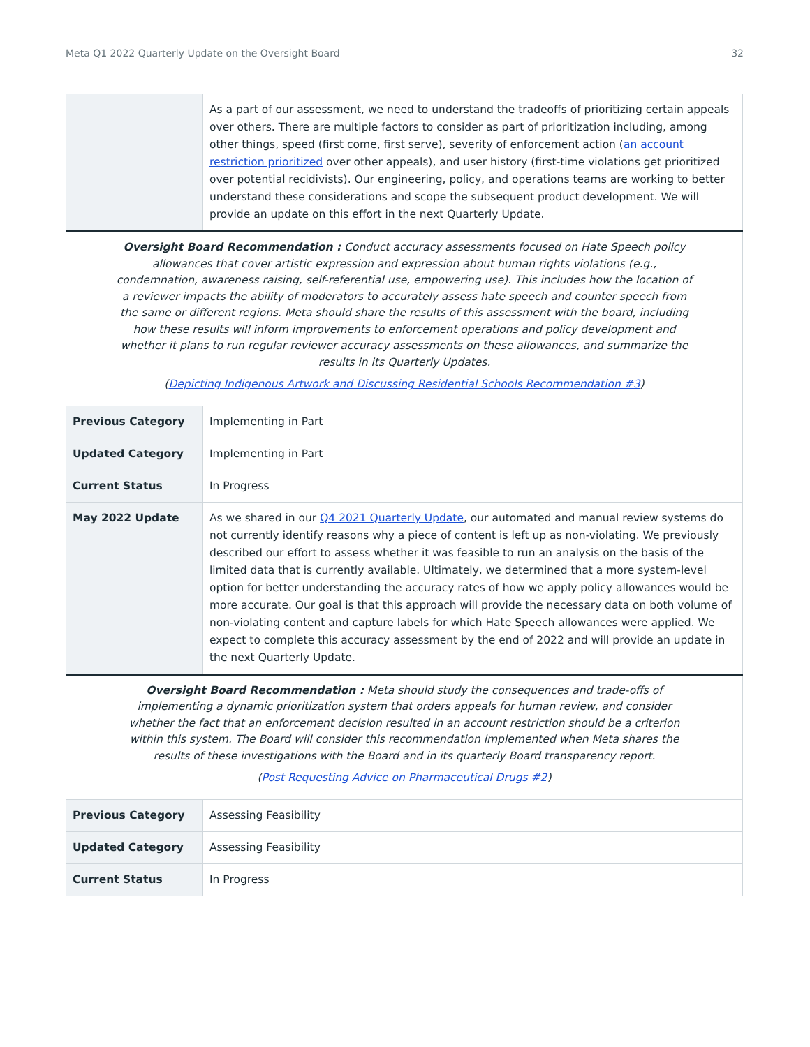Meta Q1 2022 Quarterly Update on the Oversight Board 32
| | As a part of our assessment, we need to understand the tradeoffs of prioritizing certain appeals over others. There are multiple factors to consider as part of prioritization including, among other things, speed (first come, first serve), severity of enforcement action ( an account restriction prioritized over other appeals), and user history (first-time violations get prioritized over potential recidivists). Our engineering, policy, and operations teams are working to better understand these considerations and scope the subsequent product development. We will provide an update on this effort in the next Quarterly Update. |
| Oversight Board Recommendation : Conduct accuracy assessments focused on Hate Speech policy allowances that cover artistic expression and expression about human rights violations (e.g., condemnation, awareness raising, self-referential use, empowering use). This includes how the location of a reviewer impacts the ability of moderators to accurately assess hate speech and counter speech from the same or different regions. Meta should share the results of this assessment with the board, including how these results will inform improvements to enforcement operations and policy development and whether it plans to run regular reviewer accuracy assessments on these allowances, and summarize the results in its Quarterly Updates. ( Depicting Indigenous Artwork and Discussing Residential Schools Recommendation #3 ) | |
| Previous Category | Implementing in Part |
| Updated Category | Implementing in Part |
| Current Status | In Progress |
| May 2022 Update | As we shared in our Q4 2021 Quarterly Update , our automated and manual review systems do not currently identify reasons why a piece of content is left up as non-violating. We previously described our effort to assess whether it was feasible to run an analysis on the basis of the limited data that is currently available. Ultimately, we determined that a more system-level option for better understanding the accuracy rates of how we apply policy allowances would be more accurate. Our goal is that this approach will provide the necessary data on both volume of non-violating content and capture labels for which Hate Speech allowances were applied. We expect to complete this accuracy assessment by the end of 2022 and will provide an update in the next Quarterly Update. |
| Oversight Board Recommendation : Meta should study the consequences and trade-offs of implementing a dynamic prioritization system that orders appeals for human review, and consider whether the fact that an enforcement decision resulted in an account restriction should be a criterion within this system. The Board will consider this recommendation implemented when Meta shares the results of these investigations with the Board and in its quarterly Board transparency report. ( Post Requesting Advice on Pharmaceutical Drugs #2 ) | |
| Previous Category | Assessing Feasibility |
| Updated Category | Assessing Feasibility |
| Current Status | In Progress |